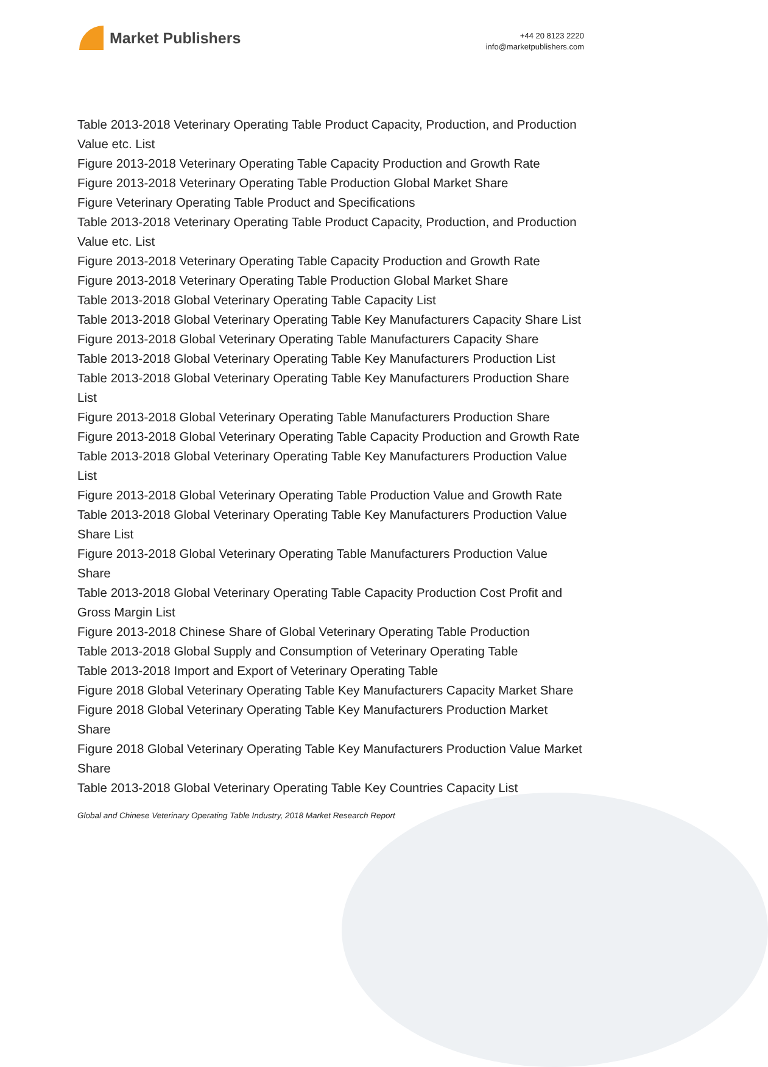Market Publishers
+44 20 8123 2220
info@marketpublishers.com
Table 2013-2018 Veterinary Operating Table Product Capacity, Production, and Production Value etc. List
Figure 2013-2018 Veterinary Operating Table Capacity Production and Growth Rate
Figure 2013-2018 Veterinary Operating Table Production Global Market Share
Figure Veterinary Operating Table Product and Specifications
Table 2013-2018 Veterinary Operating Table Product Capacity, Production, and Production Value etc. List
Figure 2013-2018 Veterinary Operating Table Capacity Production and Growth Rate
Figure 2013-2018 Veterinary Operating Table Production Global Market Share
Table 2013-2018 Global Veterinary Operating Table Capacity List
Table 2013-2018 Global Veterinary Operating Table Key Manufacturers Capacity Share List
Figure 2013-2018 Global Veterinary Operating Table Manufacturers Capacity Share
Table 2013-2018 Global Veterinary Operating Table Key Manufacturers Production List
Table 2013-2018 Global Veterinary Operating Table Key Manufacturers Production Share List
Figure 2013-2018 Global Veterinary Operating Table Manufacturers Production Share
Figure 2013-2018 Global Veterinary Operating Table Capacity Production and Growth Rate
Table 2013-2018 Global Veterinary Operating Table Key Manufacturers Production Value List
Figure 2013-2018 Global Veterinary Operating Table Production Value and Growth Rate
Table 2013-2018 Global Veterinary Operating Table Key Manufacturers Production Value Share List
Figure 2013-2018 Global Veterinary Operating Table Manufacturers Production Value Share
Table 2013-2018 Global Veterinary Operating Table Capacity Production Cost Profit and Gross Margin List
Figure 2013-2018 Chinese Share of Global Veterinary Operating Table Production
Table 2013-2018 Global Supply and Consumption of Veterinary Operating Table
Table 2013-2018 Import and Export of Veterinary Operating Table
Figure 2018 Global Veterinary Operating Table Key Manufacturers Capacity Market Share
Figure 2018 Global Veterinary Operating Table Key Manufacturers Production Market Share
Figure 2018 Global Veterinary Operating Table Key Manufacturers Production Value Market Share
Table 2013-2018 Global Veterinary Operating Table Key Countries Capacity List
Global and Chinese Veterinary Operating Table Industry, 2018 Market Research Report